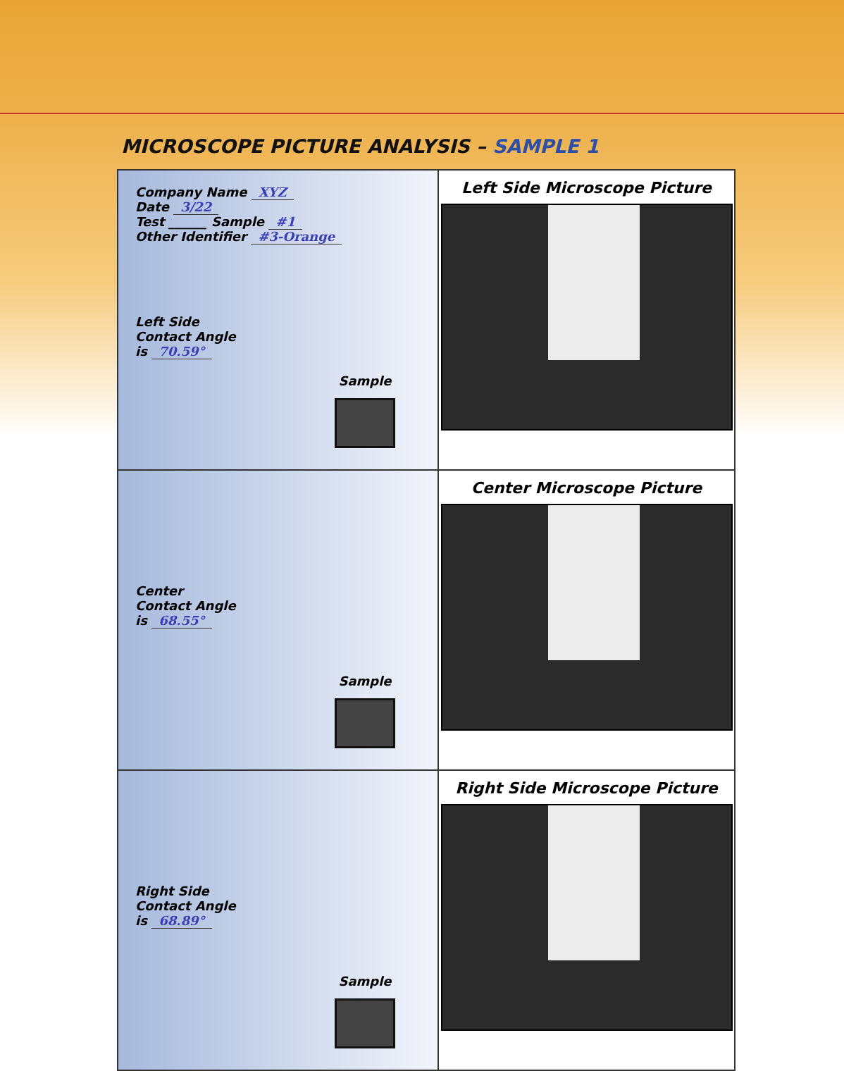MICROSCOPE PICTURE ANALYSIS – SAMPLE 1
| Company Name XYZ Date 3/22 Test ______ Sample #1 Other Identifier #3-Orange Left Side Contact Angle is 70.59° Sample | Left Side Microscope Picture |
| Center Contact Angle is 68.55° Sample | Center Microscope Picture |
| Right Side Contact Angle is 68.89° Sample | Right Side Microscope Picture |